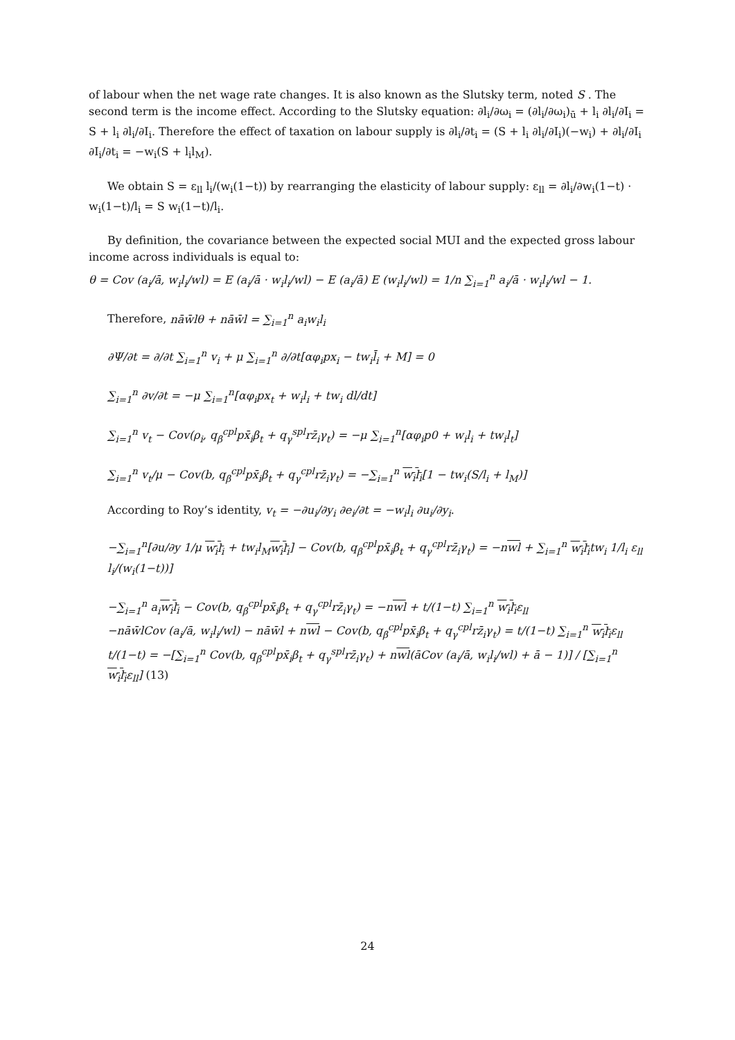of labour when the net wage rate changes. It is also known as the Slutsky term, noted S . The second term is the income effect. According to the Slutsky equation: ∂l<sub>i</sub>/∂ω<sub>i</sub> = (∂l<sub>i</sub>/∂ω<sub>i</sub>)<sub>ū</sub> + l<sub>i</sub> ∂l<sub>i</sub>/∂I<sub>i</sub> = S + l<sub>i</sub> ∂l<sub>i</sub>/∂I<sub>i</sub>. Therefore the effect of taxation on labour supply is ∂l<sub>i</sub>/∂t<sub>i</sub> = (S + l<sub>i</sub> ∂l<sub>i</sub>/∂I<sub>i</sub>)(−w<sub>i</sub>) + ∂l<sub>i</sub>/∂I<sub>i</sub> ∂I<sub>i</sub>/∂t<sub>i</sub> = −w<sub>i</sub>(S + l<sub>i</sub>l<sub>M</sub>).
We obtain S = ε<sub>ll</sub> l<sub>i</sub>/(w<sub>i</sub>(1−t)) by rearranging the elasticity of labour supply: ε<sub>ll</sub> = ∂l<sub>i</sub>/∂w<sub>i</sub>(1−t) · w<sub>i</sub>(1−t)/l<sub>i</sub> = S w<sub>i</sub>(1−t)/l<sub>i</sub>.
By definition, the covariance between the expected social MUI and the expected gross labour income across individuals is equal to:
θ = Cov (a<sub>i</sub>/ā, w<sub>i</sub>l<sub>i</sub>/wl) = E (a<sub>i</sub>/ā · w<sub>i</sub>l<sub>i</sub>/wl) − E (a<sub>i</sub>/ā) E (w<sub>i</sub>l<sub>i</sub>/wl) = 1/n ∑<sub>i=1</sub><sup>n</sup> a<sub>i</sub>/ā · w<sub>i</sub>l<sub>i</sub>/wl − 1.
Therefore, nāw̄lθ + nāw̄l = ∑<sub>i=1</sub><sup>n</sup> a<sub>i</sub>w<sub>i</sub>l<sub>i</sub>
∂Ψ/∂t = ∂/∂t ∑<sub>i=1</sub><sup>n</sup> v<sub>i</sub> + μ ∑<sub>i=1</sub><sup>n</sup> ∂/∂t[αφ<sub>i</sub>px<sub>i</sub> − tw<sub>i</sub>l̄<sub>i</sub> + M] = 0
∑<sub>i=1</sub><sup>n</sup> ∂v/∂t = −μ ∑<sub>i=1</sub><sup>n</sup>[αφ<sub>i</sub>px<sub>t</sub> + w<sub>i</sub>l<sub>i</sub> + tw<sub>i</sub> dl/dt]
∑<sub>i=1</sub><sup>n</sup> v<sub>t</sub> − Cov(ρ<sub>i</sub>, q<sub>β</sub><sup>cpl</sup>px̄<sub>i</sub>β<sub>t</sub> + q<sub>γ</sub><sup>spl</sup>rz̄<sub>i</sub>γ<sub>t</sub>) = −μ ∑<sub>i=1</sub><sup>n</sup>[αφ<sub>i</sub>p0 + w<sub>i</sub>l<sub>i</sub> + tw<sub>i</sub>l<sub>t</sub>]
∑<sub>i=1</sub><sup>n</sup> v<sub>t</sub>/μ − Cov(b, q<sub>β</sub><sup>cpl</sup>px̄<sub>i</sub>β<sub>t</sub> + q<sub>γ</sub><sup>cpl</sup>rz̄<sub>i</sub>γ<sub>t</sub>) = −∑<sub>i=1</sub><sup>n</sup> w<sub>i</sub>l<sub>i</sub>[1 − tw<sub>i</sub>(S/l<sub>i</sub> + l<sub>M</sub>)]
According to Roy’s identity, v<sub>t</sub> = −∂u<sub>i</sub>/∂y<sub>i</sub> ∂e<sub>i</sub>/∂t = −w<sub>i</sub>l<sub>i</sub> ∂u<sub>i</sub>/∂y<sub>i</sub>.
−∑<sub>i=1</sub><sup>n</sup>[∂u/∂y 1/μ w<sub>i</sub>l<sub>i</sub> + tw<sub>i</sub>l<sub>M</sub>w<sub>i</sub>l<sub>i</sub>] − Cov(b, q<sub>β</sub><sup>cpl</sup>px̄<sub>i</sub>β<sub>t</sub> + q<sub>γ</sub><sup>cpl</sup>rz̄<sub>i</sub>γ<sub>t</sub>) = −nwl + ∑<sub>i=1</sub><sup>n</sup> w<sub>i</sub>l<sub>i</sub>tw<sub>i</sub> 1/l<sub>i</sub> ε<sub>ll</sub> l<sub>i</sub>/(w<sub>i</sub>(1−t))]
−∑<sub>i=1</sub><sup>n</sup> a<sub>i</sub>w<sub>i</sub>l<sub>i</sub> − Cov(b, q<sub>β</sub><sup>cpl</sup>px̄<sub>i</sub>β<sub>t</sub> + q<sub>γ</sub><sup>cpl</sup>rz̄<sub>i</sub>γ<sub>t</sub>) = −nwl + t/(1−t) ∑<sub>i=1</sub><sup>n</sup> w<sub>i</sub>l<sub>i</sub>ε<sub>ll</sub>
−nāw̄lCov (a<sub>i</sub>/ā, w<sub>i</sub>l<sub>i</sub>/wl) − nāw̄l + nwl − Cov(b, q<sub>β</sub><sup>cpl</sup>px̄<sub>i</sub>β<sub>t</sub> + q<sub>γ</sub><sup>cpl</sup>rz̄<sub>i</sub>γ<sub>t</sub>) = t/(1−t) ∑<sub>i=1</sub><sup>n</sup> w<sub>i</sub>l<sub>i</sub>ε<sub>ll</sub>
t/(1−t) = −[∑<sub>i=1</sub><sup>n</sup> Cov(b, q<sub>β</sub><sup>cpl</sup>px̄<sub>i</sub>β<sub>t</sub> + q<sub>γ</sub><sup>spl</sup>rz̄<sub>i</sub>γ<sub>t</sub>) + nwl(āCov (a<sub>i</sub>/ā, w<sub>i</sub>l<sub>i</sub>/wl) + ā − 1)] / [∑<sub>i=1</sub><sup>n</sup> w<sub>i</sub>l<sub>i</sub>ε<sub>ll</sub>] (13)
24